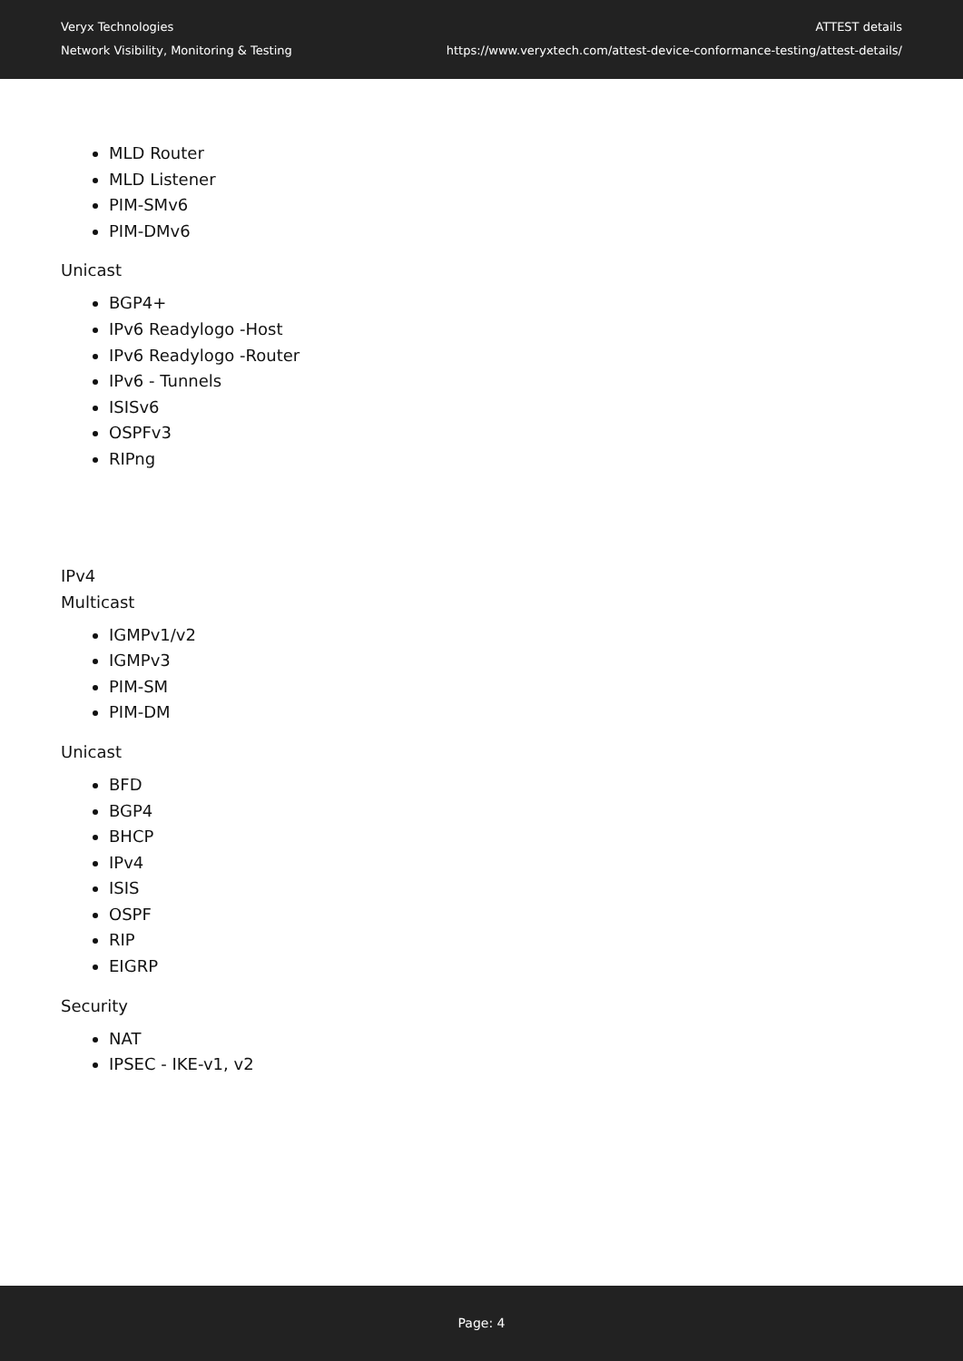Veryx Technologies
Network Visibility, Monitoring & Testing
ATTEST details
https://www.veryxtech.com/attest-device-conformance-testing/attest-details/
MLD Router
MLD Listener
PIM-SMv6
PIM-DMv6
Unicast
BGP4+
IPv6 Readylogo -Host
IPv6 Readylogo -Router
IPv6 - Tunnels
ISISv6
OSPFv3
RIPng
IPv4
Multicast
IGMPv1/v2
IGMPv3
PIM-SM
PIM-DM
Unicast
BFD
BGP4
BHCP
IPv4
ISIS
OSPF
RIP
EIGRP
Security
NAT
IPSEC - IKE-v1, v2
Page: 4